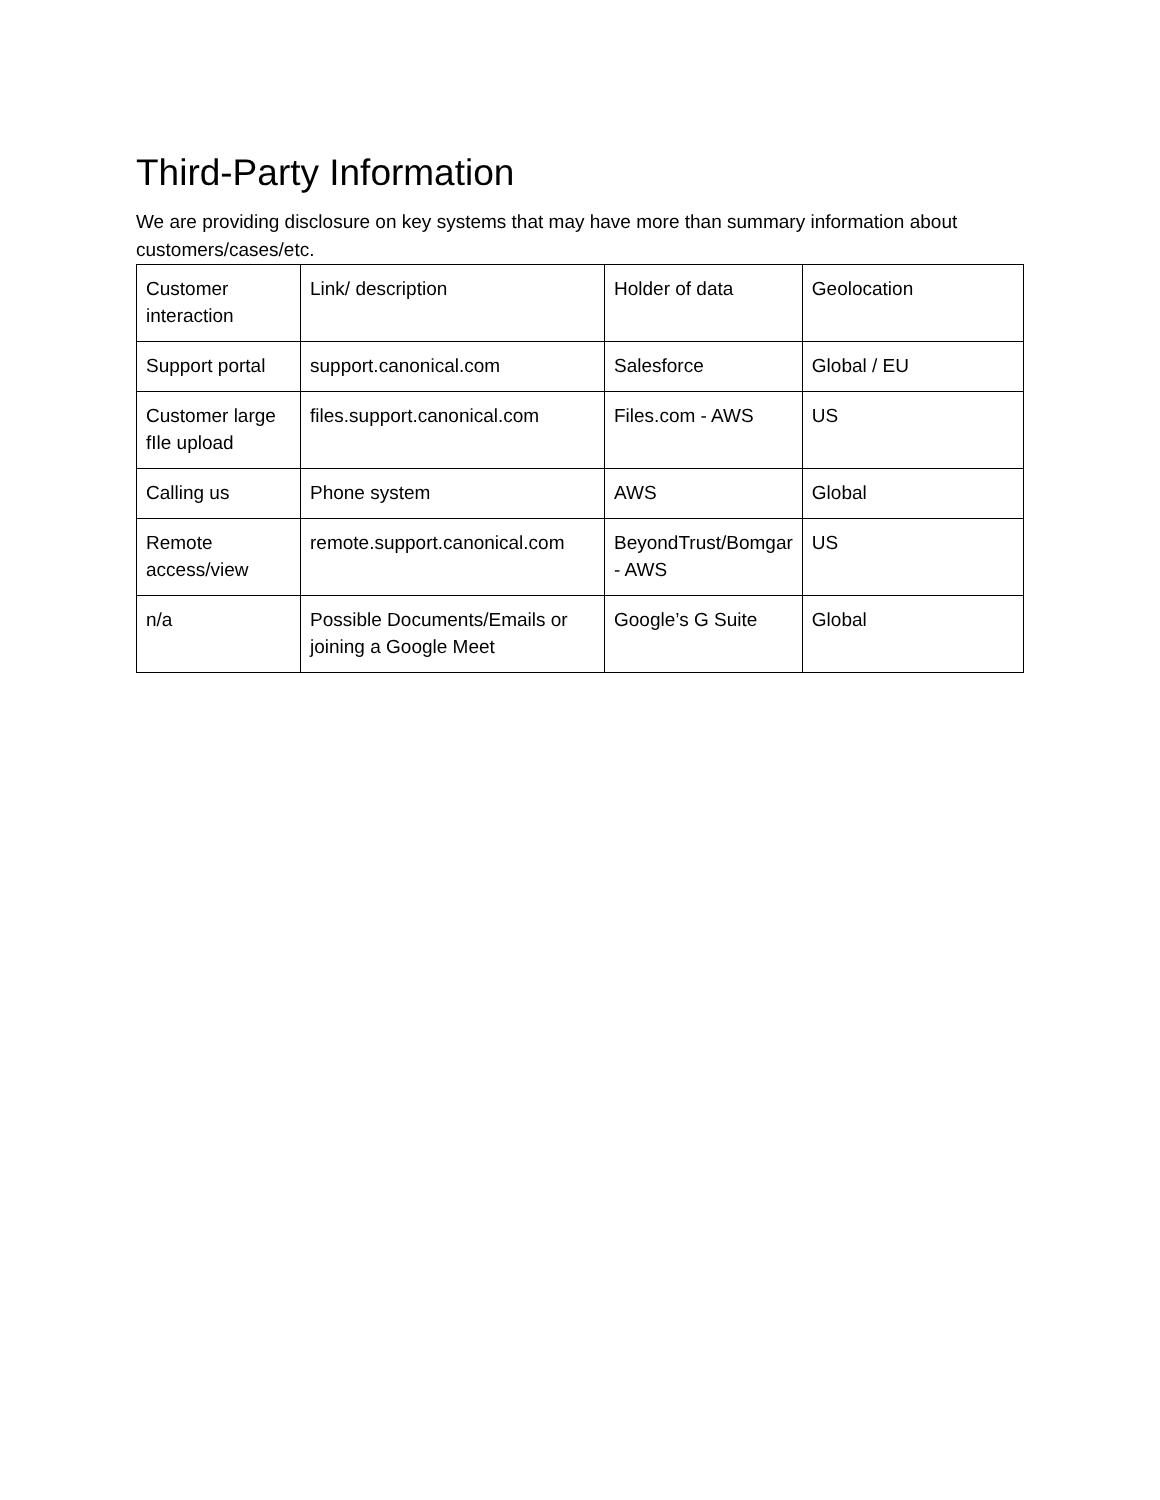Third-Party Information
We are providing disclosure on key systems that may have more than summary information about customers/cases/etc.
| Customer interaction | Link/ description | Holder of data | Geolocation |
| Support portal | support.canonical.com | Salesforce | Global / EU |
| Customer large fIle upload | files.support.canonical.com | Files.com - AWS | US |
| Calling us | Phone system | AWS | Global |
| Remote access/view | remote.support.canonical.com | BeyondTrust/Bomgar - AWS | US |
| n/a | Possible Documents/Emails or joining a Google Meet | Google’s G Suite | Global |